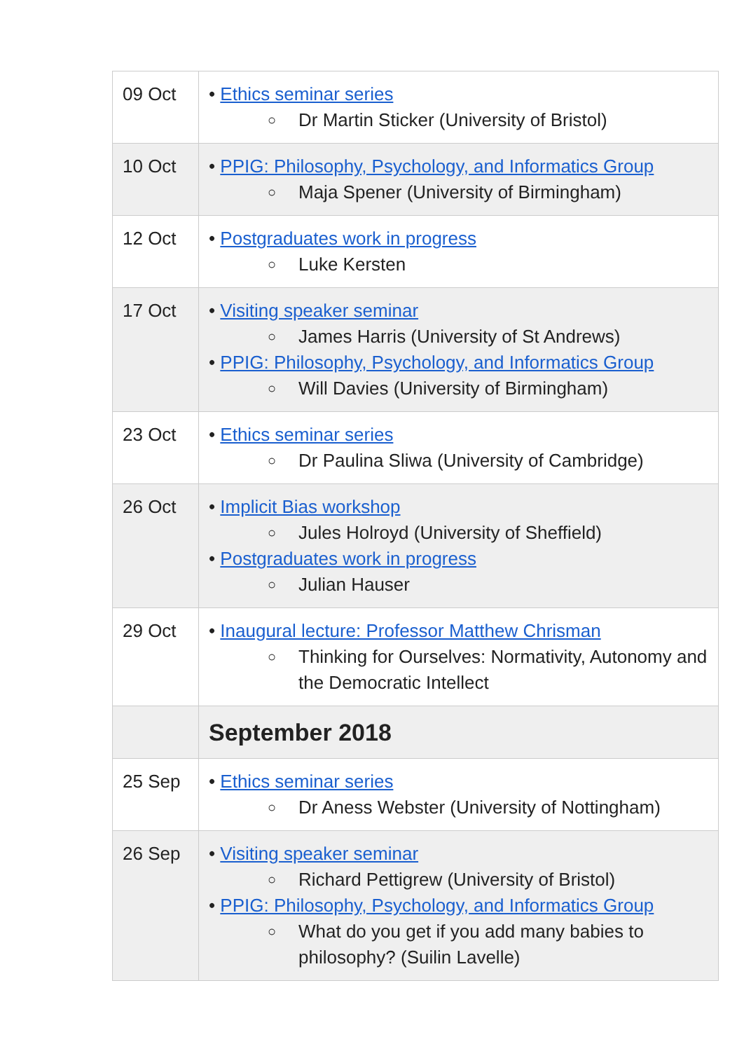| 09 Oct | • Ethics seminar series ○ Dr Martin Sticker (University of Bristol) |
| 10 Oct | • PPIG: Philosophy, Psychology, and Informatics Group ○ Maja Spener (University of Birmingham) |
| 12 Oct | • Postgraduates work in progress ○ Luke Kersten |
| 17 Oct | • Visiting speaker seminar ○ James Harris (University of St Andrews) • PPIG: Philosophy, Psychology, and Informatics Group ○ Will Davies (University of Birmingham) |
| 23 Oct | • Ethics seminar series ○ Dr Paulina Sliwa (University of Cambridge) |
| 26 Oct | • Implicit Bias workshop ○ Jules Holroyd (University of Sheffield) • Postgraduates work in progress ○ Julian Hauser |
| 29 Oct | • Inaugural lecture: Professor Matthew Chrisman ○ Thinking for Ourselves: Normativity, Autonomy and the Democratic Intellect |
| | September 2018 |
| 25 Sep | • Ethics seminar series ○ Dr Aness Webster (University of Nottingham) |
| 26 Sep | • Visiting speaker seminar ○ Richard Pettigrew (University of Bristol) • PPIG: Philosophy, Psychology, and Informatics Group ○ What do you get if you add many babies to philosophy? (Suilin Lavelle) |